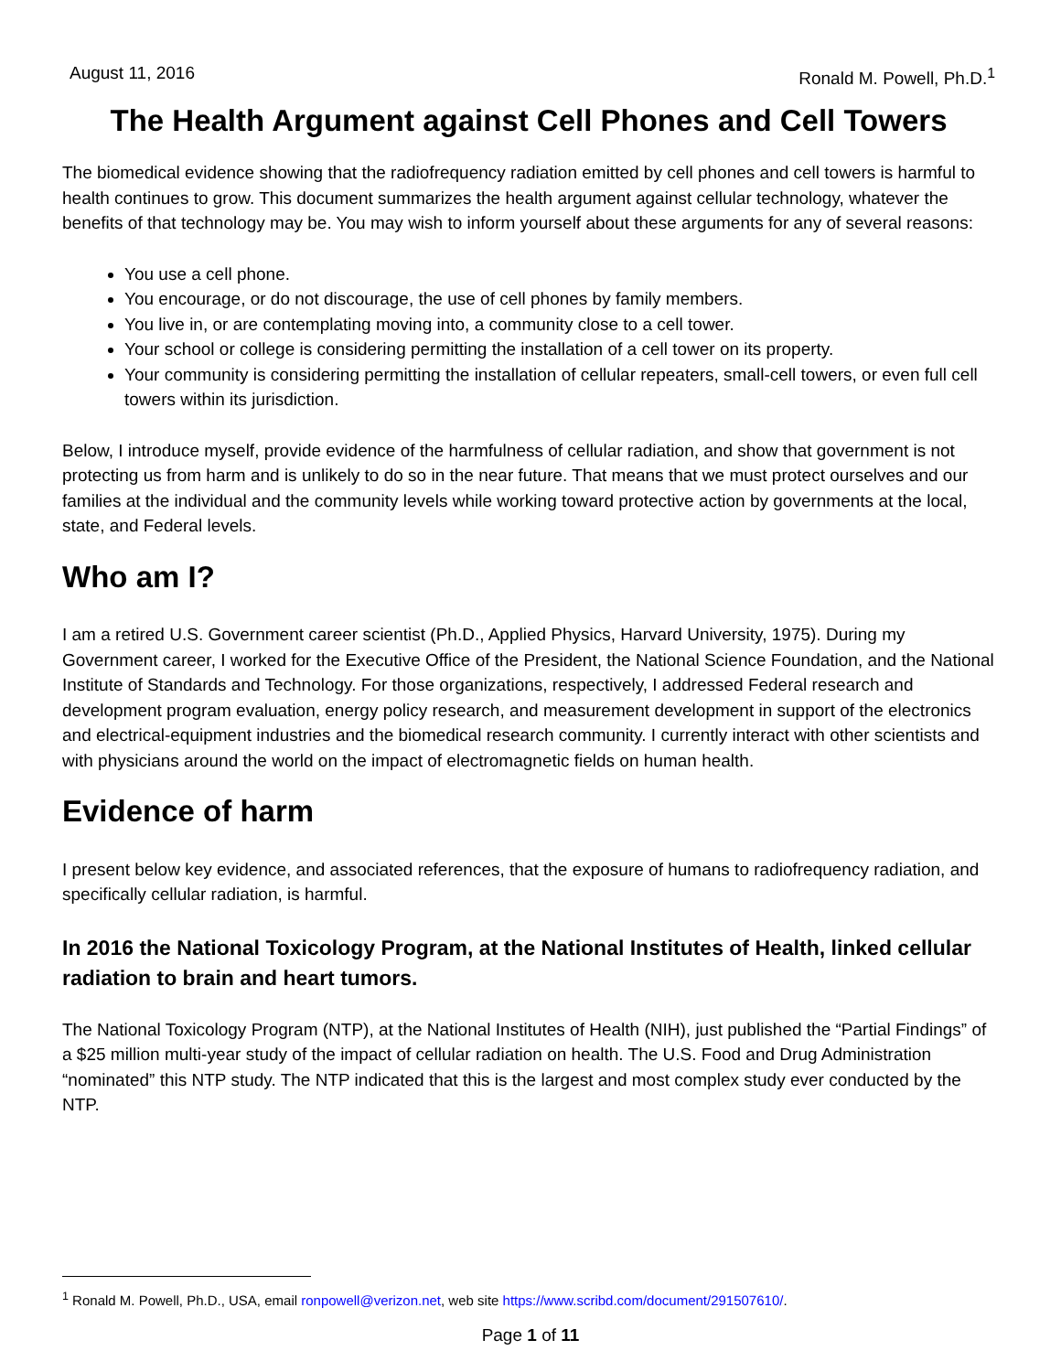August 11, 2016 Ronald M. Powell, Ph.D.<sup>1</sup>
The Health Argument against Cell Phones and Cell Towers
The biomedical evidence showing that the radiofrequency radiation emitted by cell phones and cell towers is harmful to health continues to grow. This document summarizes the health argument against cellular technology, whatever the benefits of that technology may be. You may wish to inform yourself about these arguments for any of several reasons:
You use a cell phone.
You encourage, or do not discourage, the use of cell phones by family members.
You live in, or are contemplating moving into, a community close to a cell tower.
Your school or college is considering permitting the installation of a cell tower on its property.
Your community is considering permitting the installation of cellular repeaters, small-cell towers, or even full cell towers within its jurisdiction.
Below, I introduce myself, provide evidence of the harmfulness of cellular radiation, and show that government is not protecting us from harm and is unlikely to do so in the near future. That means that we must protect ourselves and our families at the individual and the community levels while working toward protective action by governments at the local, state, and Federal levels.
Who am I?
I am a retired U.S. Government career scientist (Ph.D., Applied Physics, Harvard University, 1975). During my Government career, I worked for the Executive Office of the President, the National Science Foundation, and the National Institute of Standards and Technology. For those organizations, respectively, I addressed Federal research and development program evaluation, energy policy research, and measurement development in support of the electronics and electrical-equipment industries and the biomedical research community. I currently interact with other scientists and with physicians around the world on the impact of electromagnetic fields on human health.
Evidence of harm
I present below key evidence, and associated references, that the exposure of humans to radiofrequency radiation, and specifically cellular radiation, is harmful.
In 2016 the National Toxicology Program, at the National Institutes of Health, linked cellular radiation to brain and heart tumors.
The National Toxicology Program (NTP), at the National Institutes of Health (NIH), just published the “Partial Findings” of a $25 million multi-year study of the impact of cellular radiation on health. The U.S. Food and Drug Administration “nominated” this NTP study. The NTP indicated that this is the largest and most complex study ever conducted by the NTP.
<sup>1</sup> Ronald M. Powell, Ph.D., USA, email ronpowell@verizon.net, web site https://www.scribd.com/document/291507610/.
Page 1 of 11